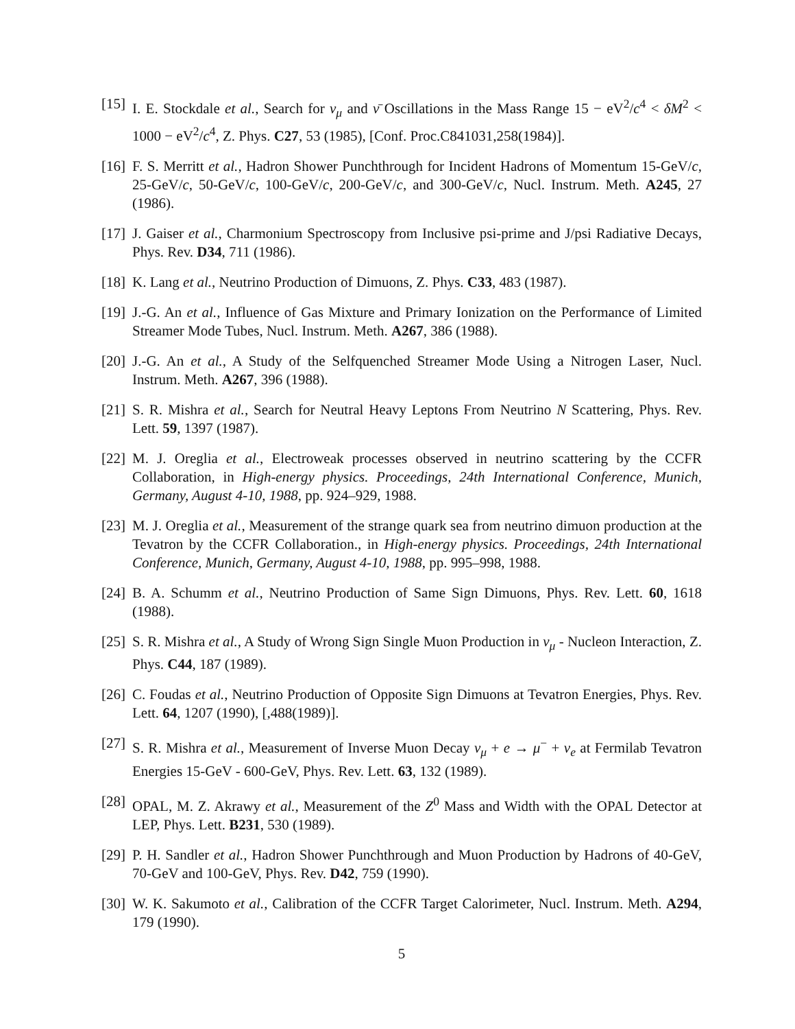[15] I. E. Stockdale et al., Search for ν<sub>μ</sub> and ν̄ Oscillations in the Mass Range 15 − eV<sup>2</sup>/c<sup>4</sup> < δM<sup>2</sup> < 1000 − eV<sup>2</sup>/c<sup>4</sup>, Z. Phys. C27, 53 (1985), [Conf. Proc.C841031,258(1984)].
[16] F. S. Merritt et al., Hadron Shower Punchthrough for Incident Hadrons of Momentum 15-GeV/c, 25-GeV/c, 50-GeV/c, 100-GeV/c, 200-GeV/c, and 300-GeV/c, Nucl. Instrum. Meth. A245, 27 (1986).
[17] J. Gaiser et al., Charmonium Spectroscopy from Inclusive psi-prime and J/psi Radiative Decays, Phys. Rev. D34, 711 (1986).
[18] K. Lang et al., Neutrino Production of Dimuons, Z. Phys. C33, 483 (1987).
[19] J.-G. An et al., Influence of Gas Mixture and Primary Ionization on the Performance of Limited Streamer Mode Tubes, Nucl. Instrum. Meth. A267, 386 (1988).
[20] J.-G. An et al., A Study of the Selfquenched Streamer Mode Using a Nitrogen Laser, Nucl. Instrum. Meth. A267, 396 (1988).
[21] S. R. Mishra et al., Search for Neutral Heavy Leptons From Neutrino N Scattering, Phys. Rev. Lett. 59, 1397 (1987).
[22] M. J. Oreglia et al., Electroweak processes observed in neutrino scattering by the CCFR Collaboration, in High-energy physics. Proceedings, 24th International Conference, Munich, Germany, August 4-10, 1988, pp. 924–929, 1988.
[23] M. J. Oreglia et al., Measurement of the strange quark sea from neutrino dimuon production at the Tevatron by the CCFR Collaboration., in High-energy physics. Proceedings, 24th International Conference, Munich, Germany, August 4-10, 1988, pp. 995–998, 1988.
[24] B. A. Schumm et al., Neutrino Production of Same Sign Dimuons, Phys. Rev. Lett. 60, 1618 (1988).
[25] S. R. Mishra et al., A Study of Wrong Sign Single Muon Production in ν<sub>μ</sub> - Nucleon Interaction, Z. Phys. C44, 187 (1989).
[26] C. Foudas et al., Neutrino Production of Opposite Sign Dimuons at Tevatron Energies, Phys. Rev. Lett. 64, 1207 (1990), [,488(1989)].
[27] S. R. Mishra et al., Measurement of Inverse Muon Decay ν<sub>μ</sub> + e → μ<sup>−</sup> + ν<sub>e</sub> at Fermilab Tevatron Energies 15-GeV - 600-GeV, Phys. Rev. Lett. 63, 132 (1989).
[28] OPAL, M. Z. Akrawy et al., Measurement of the Z<sup>0</sup> Mass and Width with the OPAL Detector at LEP, Phys. Lett. B231, 530 (1989).
[29] P. H. Sandler et al., Hadron Shower Punchthrough and Muon Production by Hadrons of 40-GeV, 70-GeV and 100-GeV, Phys. Rev. D42, 759 (1990).
[30] W. K. Sakumoto et al., Calibration of the CCFR Target Calorimeter, Nucl. Instrum. Meth. A294, 179 (1990).
5